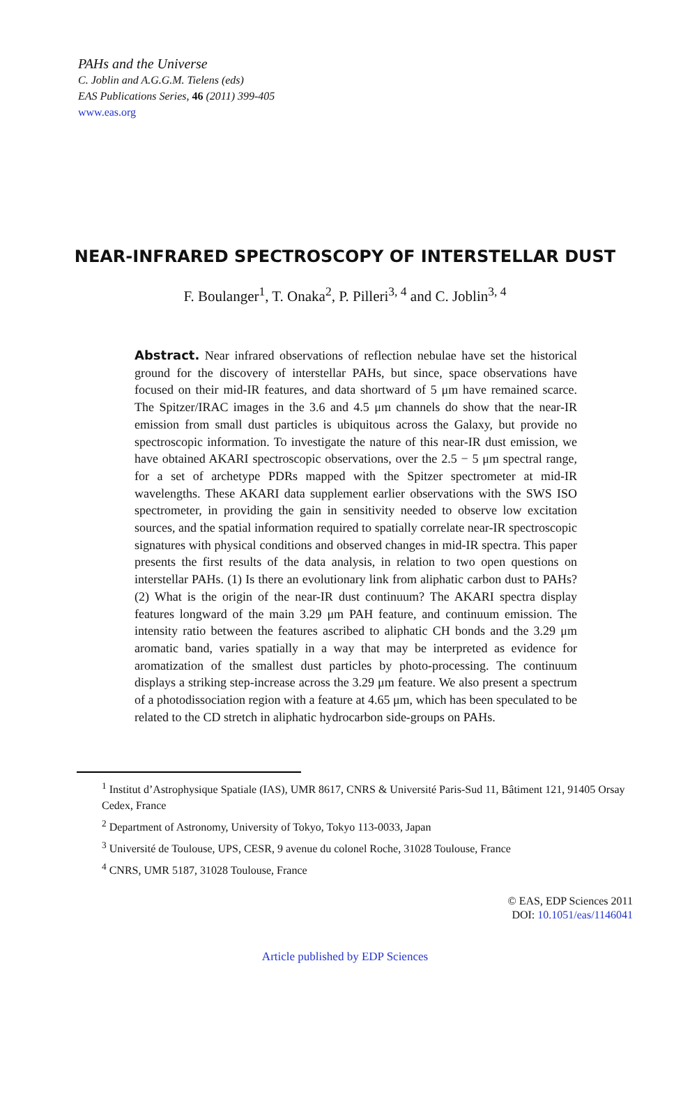PAHs and the Universe
C. Joblin and A.G.G.M. Tielens (eds)
EAS Publications Series, 46 (2011) 399-405
www.eas.org
NEAR-INFRARED SPECTROSCOPY OF INTERSTELLAR DUST
F. Boulanger<sup>1</sup>, T. Onaka<sup>2</sup>, P. Pilleri<sup>3, 4</sup> and C. Joblin<sup>3, 4</sup>
Abstract. Near infrared observations of reflection nebulae have set the historical ground for the discovery of interstellar PAHs, but since, space observations have focused on their mid-IR features, and data shortward of 5 μm have remained scarce. The Spitzer/IRAC images in the 3.6 and 4.5 μm channels do show that the near-IR emission from small dust particles is ubiquitous across the Galaxy, but provide no spectroscopic information. To investigate the nature of this near-IR dust emission, we have obtained AKARI spectroscopic observations, over the 2.5 − 5 μm spectral range, for a set of archetype PDRs mapped with the Spitzer spectrometer at mid-IR wavelengths. These AKARI data supplement earlier observations with the SWS ISO spectrometer, in providing the gain in sensitivity needed to observe low excitation sources, and the spatial information required to spatially correlate near-IR spectroscopic signatures with physical conditions and observed changes in mid-IR spectra. This paper presents the first results of the data analysis, in relation to two open questions on interstellar PAHs. (1) Is there an evolutionary link from aliphatic carbon dust to PAHs? (2) What is the origin of the near-IR dust continuum? The AKARI spectra display features longward of the main 3.29 μm PAH feature, and continuum emission. The intensity ratio between the features ascribed to aliphatic CH bonds and the 3.29 μm aromatic band, varies spatially in a way that may be interpreted as evidence for aromatization of the smallest dust particles by photo-processing. The continuum displays a striking step-increase across the 3.29 μm feature. We also present a spectrum of a photodissociation region with a feature at 4.65 μm, which has been speculated to be related to the CD stretch in aliphatic hydrocarbon side-groups on PAHs.
<sup>1</sup> Institut d’Astrophysique Spatiale (IAS), UMR 8617, CNRS & Université Paris-Sud 11, Bâtiment 121, 91405 Orsay Cedex, France
<sup>2</sup> Department of Astronomy, University of Tokyo, Tokyo 113-0033, Japan
<sup>3</sup> Université de Toulouse, UPS, CESR, 9 avenue du colonel Roche, 31028 Toulouse, France
<sup>4</sup> CNRS, UMR 5187, 31028 Toulouse, France
© EAS, EDP Sciences 2011
DOI: 10.1051/eas/1146041
Article published by EDP Sciences